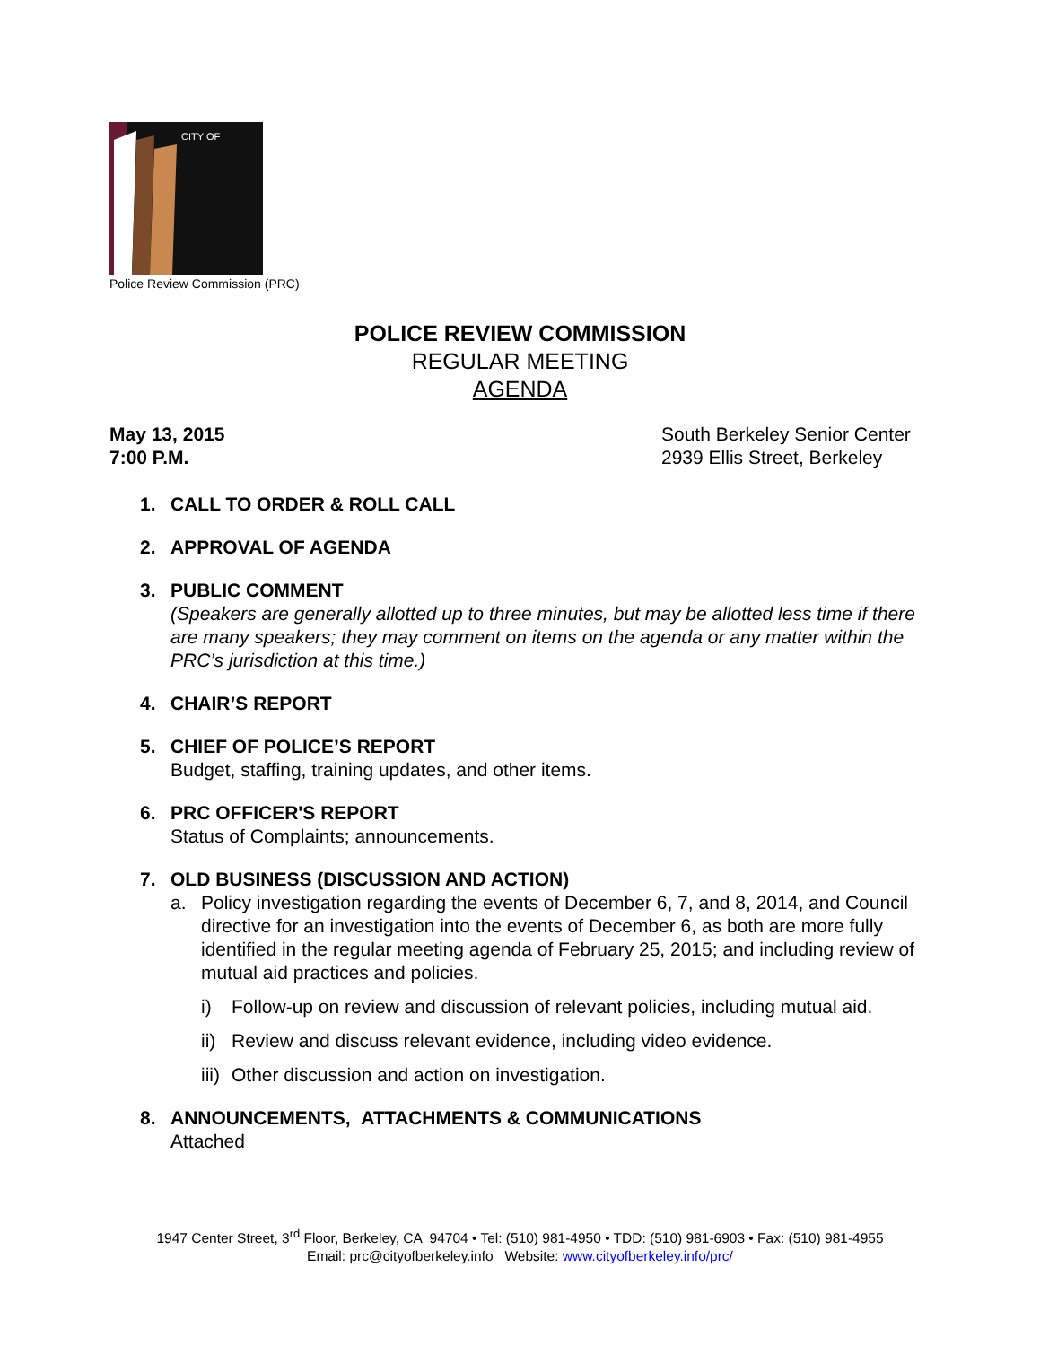CITY OF
Police Review Commission (PRC)
POLICE REVIEW COMMISSION
REGULAR MEETING
AGENDA
May 13, 2015
7:00 P.M.
South Berkeley Senior Center
2939 Ellis Street, Berkeley
1. CALL TO ORDER & ROLL CALL
2. APPROVAL OF AGENDA
3. PUBLIC COMMENT
(Speakers are generally allotted up to three minutes, but may be allotted less time if there are many speakers; they may comment on items on the agenda or any matter within the PRC’s jurisdiction at this time.)
4. CHAIR’S REPORT
5. CHIEF OF POLICE’S REPORT
Budget, staffing, training updates, and other items.
6. PRC OFFICER'S REPORT
Status of Complaints; announcements.
7. OLD BUSINESS (DISCUSSION AND ACTION)
a. Policy investigation regarding the events of December 6, 7, and 8, 2014, and Council directive for an investigation into the events of December 6, as both are more fully identified in the regular meeting agenda of February 25, 2015; and including review of mutual aid practices and policies.
i) Follow-up on review and discussion of relevant policies, including mutual aid.
ii) Review and discuss relevant evidence, including video evidence.
iii) Other discussion and action on investigation.
8. ANNOUNCEMENTS, ATTACHMENTS & COMMUNICATIONS
Attached
1947 Center Street, 3<sup>rd</sup> Floor, Berkeley, CA 94704 • Tel: (510) 981-4950 • TDD: (510) 981-6903 • Fax: (510) 981-4955
Email: prc@cityofberkeley.info Website: www.cityofberkeley.info/prc/